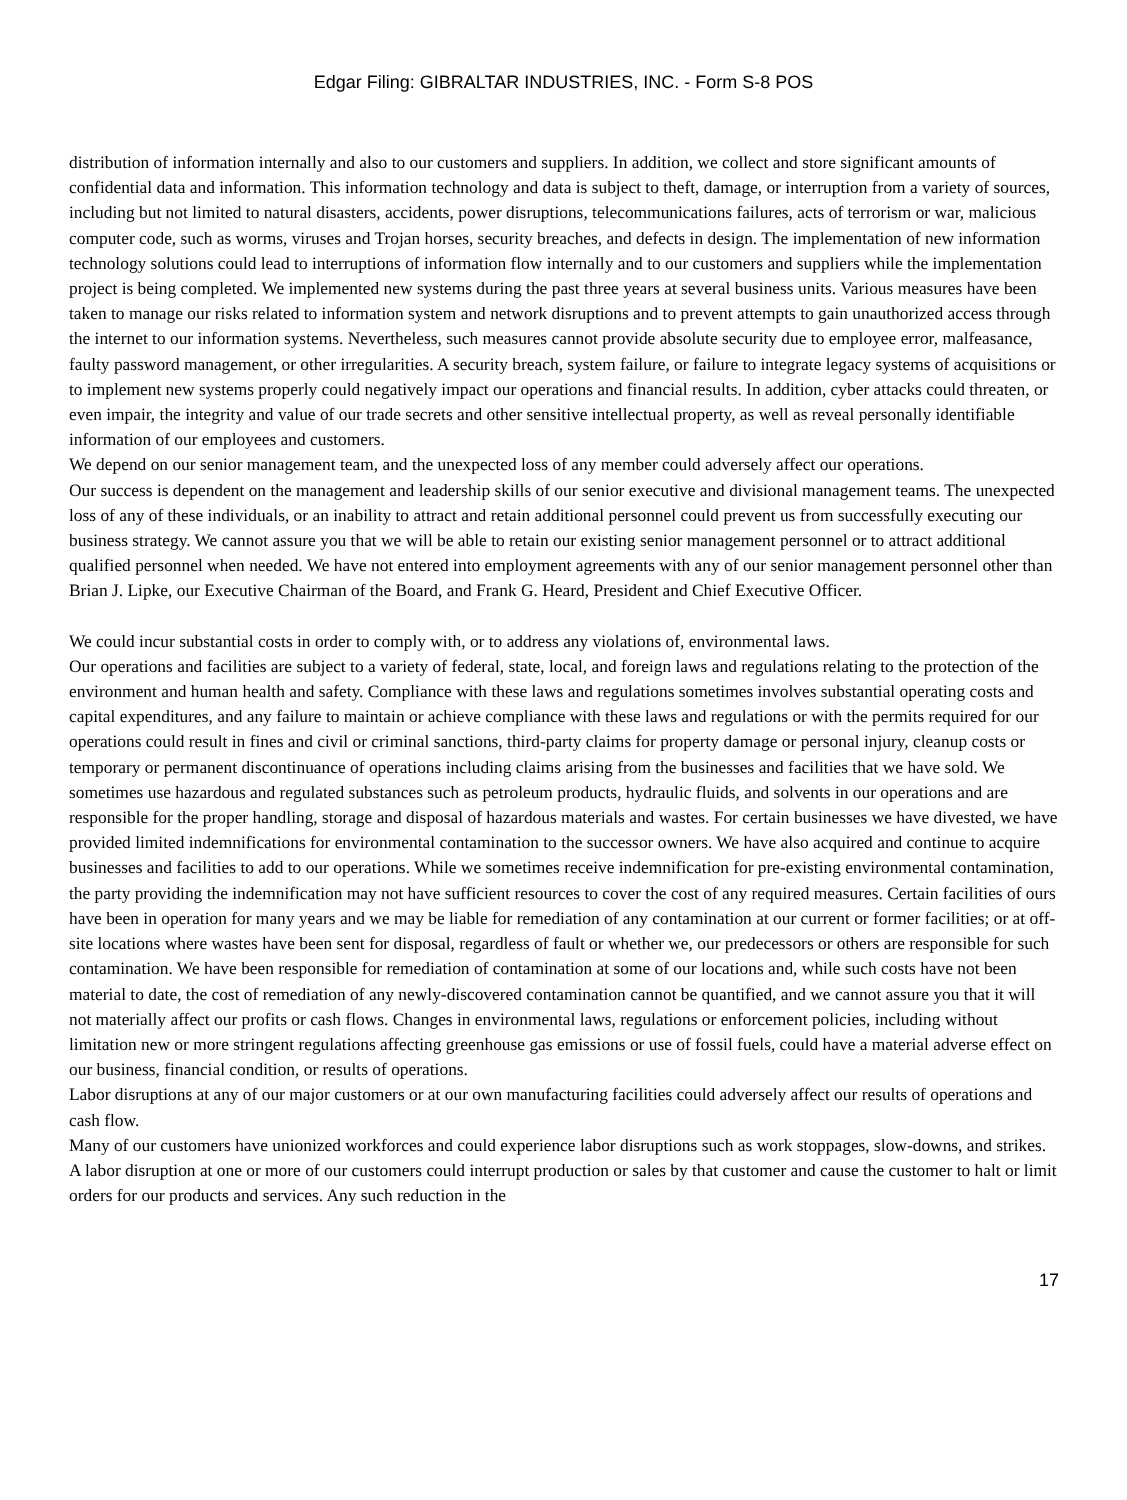Edgar Filing: GIBRALTAR INDUSTRIES, INC. - Form S-8 POS
distribution of information internally and also to our customers and suppliers. In addition, we collect and store significant amounts of confidential data and information. This information technology and data is subject to theft, damage, or interruption from a variety of sources, including but not limited to natural disasters, accidents, power disruptions, telecommunications failures, acts of terrorism or war, malicious computer code, such as worms, viruses and Trojan horses, security breaches, and defects in design. The implementation of new information technology solutions could lead to interruptions of information flow internally and to our customers and suppliers while the implementation project is being completed. We implemented new systems during the past three years at several business units. Various measures have been taken to manage our risks related to information system and network disruptions and to prevent attempts to gain unauthorized access through the internet to our information systems. Nevertheless, such measures cannot provide absolute security due to employee error, malfeasance, faulty password management, or other irregularities. A security breach, system failure, or failure to integrate legacy systems of acquisitions or to implement new systems properly could negatively impact our operations and financial results. In addition, cyber attacks could threaten, or even impair, the integrity and value of our trade secrets and other sensitive intellectual property, as well as reveal personally identifiable information of our employees and customers.
We depend on our senior management team, and the unexpected loss of any member could adversely affect our operations.
Our success is dependent on the management and leadership skills of our senior executive and divisional management teams. The unexpected loss of any of these individuals, or an inability to attract and retain additional personnel could prevent us from successfully executing our business strategy. We cannot assure you that we will be able to retain our existing senior management personnel or to attract additional qualified personnel when needed. We have not entered into employment agreements with any of our senior management personnel other than Brian J. Lipke, our Executive Chairman of the Board, and Frank G. Heard, President and Chief Executive Officer.
We could incur substantial costs in order to comply with, or to address any violations of, environmental laws.
Our operations and facilities are subject to a variety of federal, state, local, and foreign laws and regulations relating to the protection of the environment and human health and safety. Compliance with these laws and regulations sometimes involves substantial operating costs and capital expenditures, and any failure to maintain or achieve compliance with these laws and regulations or with the permits required for our operations could result in fines and civil or criminal sanctions, third-party claims for property damage or personal injury, cleanup costs or temporary or permanent discontinuance of operations including claims arising from the businesses and facilities that we have sold. We sometimes use hazardous and regulated substances such as petroleum products, hydraulic fluids, and solvents in our operations and are responsible for the proper handling, storage and disposal of hazardous materials and wastes. For certain businesses we have divested, we have provided limited indemnifications for environmental contamination to the successor owners. We have also acquired and continue to acquire businesses and facilities to add to our operations. While we sometimes receive indemnification for pre-existing environmental contamination, the party providing the indemnification may not have sufficient resources to cover the cost of any required measures. Certain facilities of ours have been in operation for many years and we may be liable for remediation of any contamination at our current or former facilities; or at off-site locations where wastes have been sent for disposal, regardless of fault or whether we, our predecessors or others are responsible for such contamination. We have been responsible for remediation of contamination at some of our locations and, while such costs have not been material to date, the cost of remediation of any newly-discovered contamination cannot be quantified, and we cannot assure you that it will not materially affect our profits or cash flows. Changes in environmental laws, regulations or enforcement policies, including without limitation new or more stringent regulations affecting greenhouse gas emissions or use of fossil fuels, could have a material adverse effect on our business, financial condition, or results of operations.
Labor disruptions at any of our major customers or at our own manufacturing facilities could adversely affect our results of operations and cash flow.
Many of our customers have unionized workforces and could experience labor disruptions such as work stoppages, slow-downs, and strikes. A labor disruption at one or more of our customers could interrupt production or sales by that customer and cause the customer to halt or limit orders for our products and services. Any such reduction in the
17